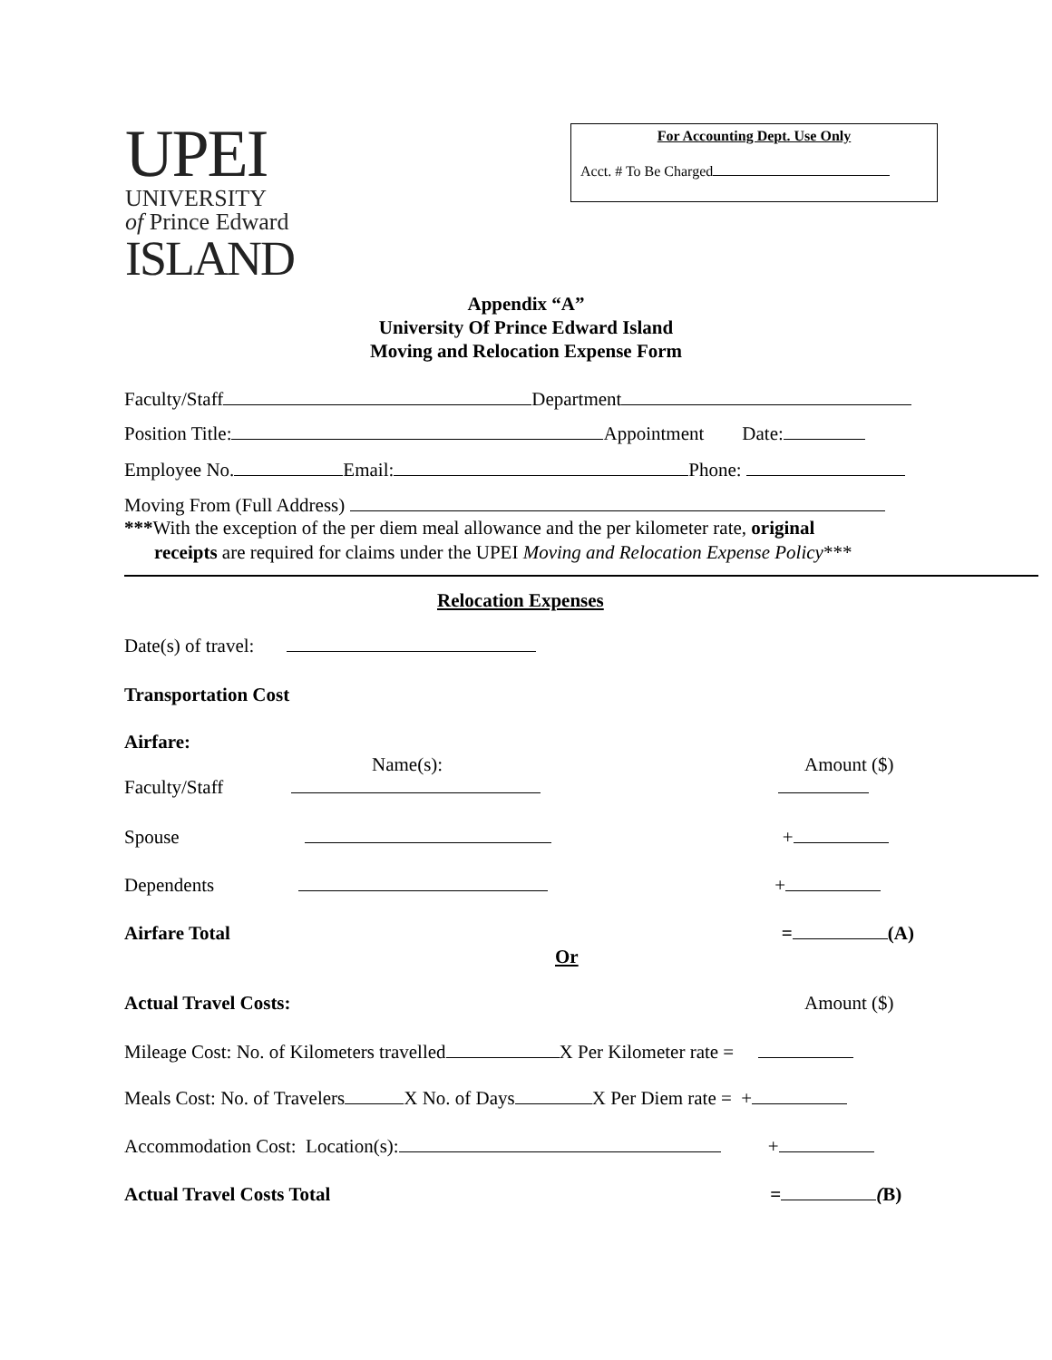UPEI
UNIVERSITY
of Prince Edward
ISLAND
For Accounting Dept. Use Only
Acct. # To Be Charged
Appendix “A”
University Of Prince Edward Island
Moving and Relocation Expense Form
Faculty/Staff Department
Position Title: Appointment Date:
Employee No. Email: Phone:
Moving From (Full Address)
***With the exception of the per diem meal allowance and the per kilometer rate, original
receipts are required for claims under the UPEI Moving and Relocation Expense Policy***
Relocation Expenses
Date(s) of travel:
Transportation Cost
Airfare:
Name(s): Amount ($)
Faculty/Staff
Spouse +
Dependents +
Airfare Total = (A)
Or
Actual Travel Costs: Amount ($)
Mileage Cost: No. of Kilometers travelled X Per Kilometer rate =
Meals Cost: No. of Travelers X No. of Days X Per Diem rate = +
Accommodation Cost: Location(s): +
Actual Travel Costs Total = (B)